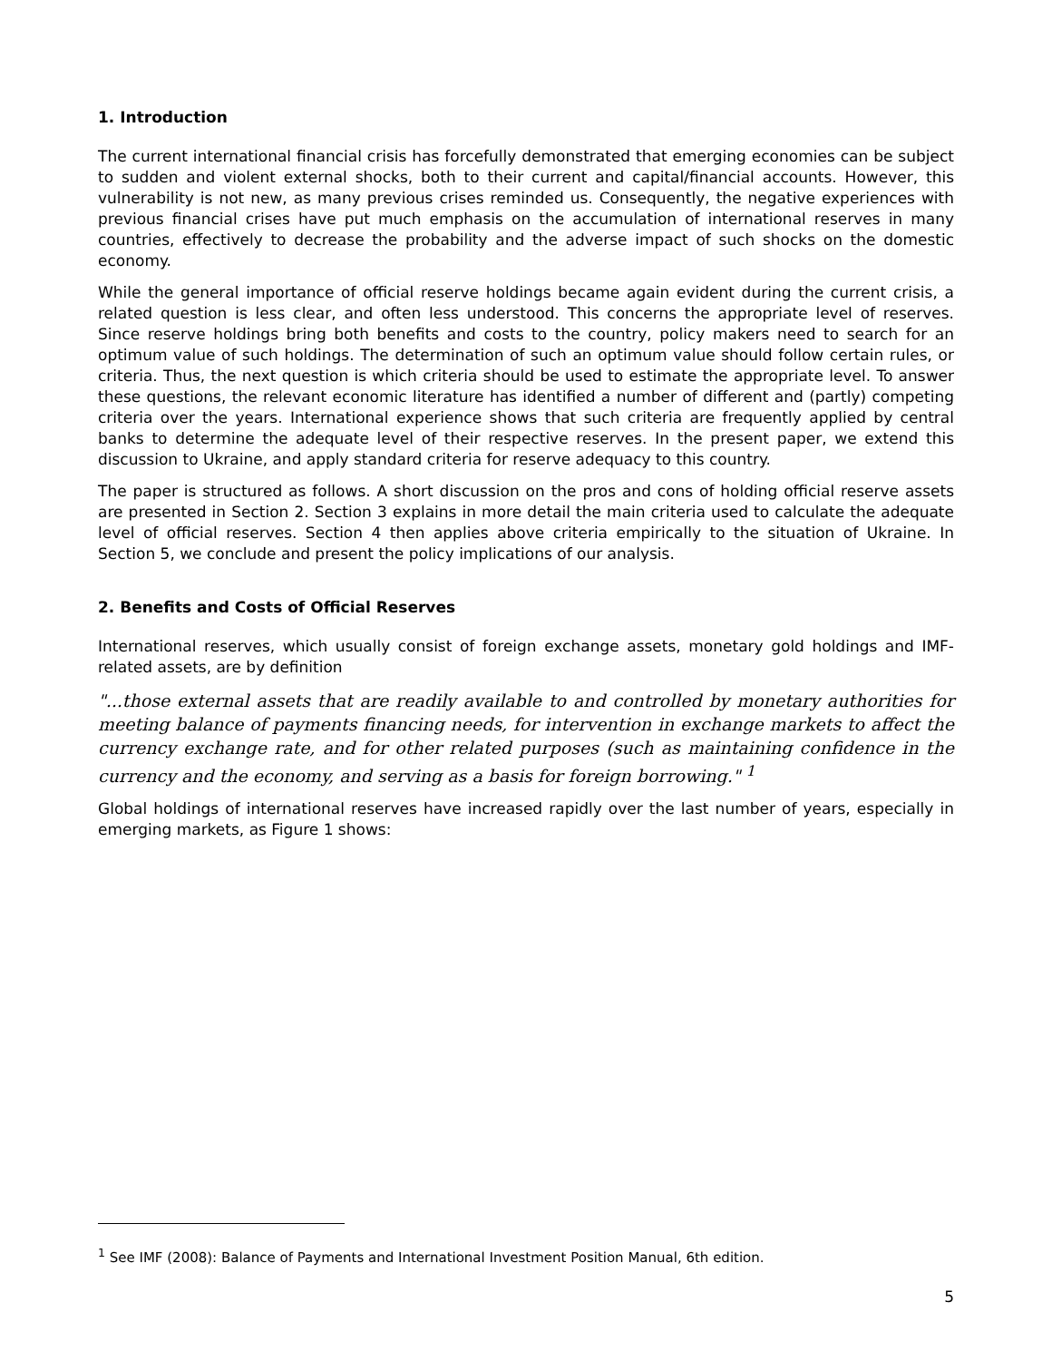1. Introduction
The current international financial crisis has forcefully demonstrated that emerging economies can be subject to sudden and violent external shocks, both to their current and capital/financial accounts. However, this vulnerability is not new, as many previous crises reminded us. Consequently, the negative experiences with previous financial crises have put much emphasis on the accumulation of international reserves in many countries, effectively to decrease the probability and the adverse impact of such shocks on the domestic economy.
While the general importance of official reserve holdings became again evident during the current crisis, a related question is less clear, and often less understood. This concerns the appropriate level of reserves. Since reserve holdings bring both benefits and costs to the country, policy makers need to search for an optimum value of such holdings. The determination of such an optimum value should follow certain rules, or criteria. Thus, the next question is which criteria should be used to estimate the appropriate level. To answer these questions, the relevant economic literature has identified a number of different and (partly) competing criteria over the years. International experience shows that such criteria are frequently applied by central banks to determine the adequate level of their respective reserves. In the present paper, we extend this discussion to Ukraine, and apply standard criteria for reserve adequacy to this country.
The paper is structured as follows. A short discussion on the pros and cons of holding official reserve assets are presented in Section 2. Section 3 explains in more detail the main criteria used to calculate the adequate level of official reserves. Section 4 then applies above criteria empirically to the situation of Ukraine. In Section 5, we conclude and present the policy implications of our analysis.
2. Benefits and Costs of Official Reserves
International reserves, which usually consist of foreign exchange assets, monetary gold holdings and IMF-related assets, are by definition
"...those external assets that are readily available to and controlled by monetary authorities for meeting balance of payments financing needs, for intervention in exchange markets to affect the currency exchange rate, and for other related purposes (such as maintaining confidence in the currency and the economy, and serving as a basis for foreign borrowing." <sup>1</sup>
Global holdings of international reserves have increased rapidly over the last number of years, especially in emerging markets, as Figure 1 shows:
<sup>1</sup> See IMF (2008): Balance of Payments and International Investment Position Manual, 6th edition.
5